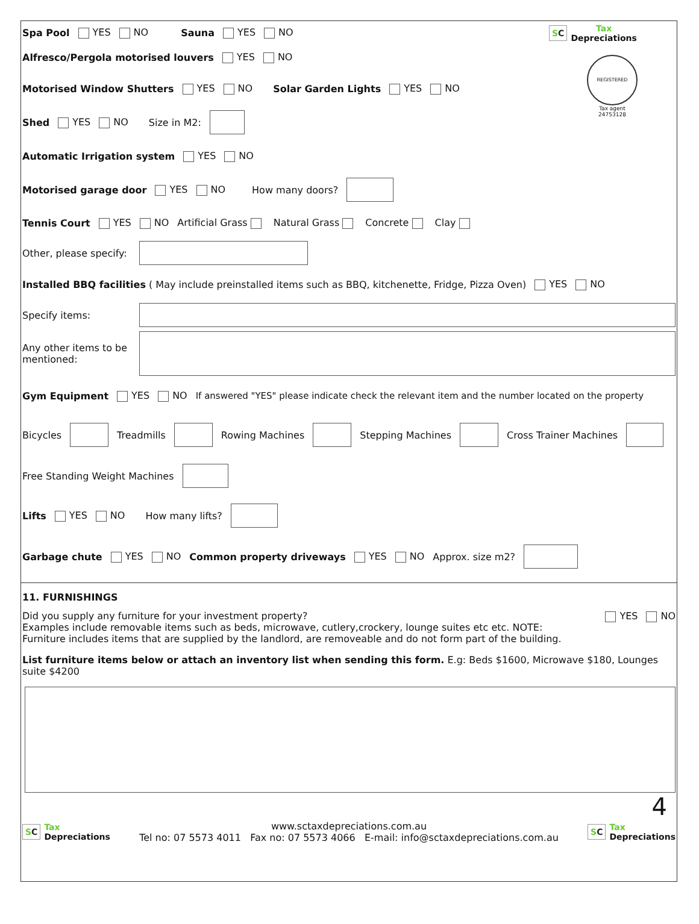Spa Pool YES NO Sauna YES NO
Alfresco/Pergola motorised louvers YES NO
Motorised Window Shutters YES NO Solar Garden Lights YES NO
Shed YES NO Size in M2:
SC Tax
Depreciations
REGISTERED
Tax agent
24753128
Automatic Irrigation system YES NO
Motorised garage door YES NO How many doors?
Tennis Court YES NO Artificial Grass Natural Grass Concrete Clay
Other, please specify:
Installed BBQ facilities ( May include preinstalled items such as BBQ, kitchenette, Fridge, Pizza Oven) YES NO
Specify items:
Any other items to be mentioned:
Gym Equipment YES NO If answered "YES" please indicate check the relevant item and the number located on the property
Bicycles Treadmills Rowing Machines Stepping Machines Cross Trainer Machines
Free Standing Weight Machines
Lifts YES NO How many lifts?
Garbage chute YES NO Common property driveways YES NO Approx. size m2?
11. FURNISHINGS
Did you supply any furniture for your investment property?
Examples include removable items such as beds, microwave, cutlery,crockery, lounge suites etc etc. NOTE:
Furniture includes items that are supplied by the landlord, are removeable and do not form part of the building.
YES NO
List furniture items below or attach an inventory list when sending this form. E.g: Beds $1600, Microwave $180, Lounges suite $4200
4
SC Tax
Depreciations
www.sctaxdepreciations.com.au
Tel no: 07 5573 4011 Fax no: 07 5573 4066 E-mail: info@sctaxdepreciations.com.au
SC Tax
Depreciations